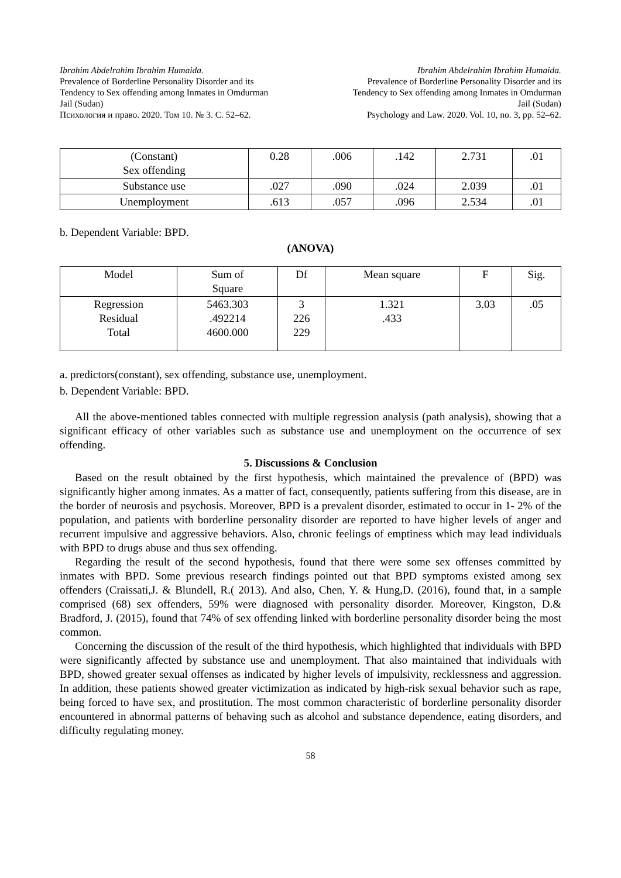Ibrahim Abdelrahim Ibrahim Humaida.
Prevalence of Borderline Personality Disorder and its
Tendency to Sex offending among Inmates in Omdurman
Jail (Sudan)
Психология и право. 2020. Том 10. № 3. С. 52–62.
Ibrahim Abdelrahim Ibrahim Humaida.
Prevalence of Borderline Personality Disorder and its
Tendency to Sex offending among Inmates in Omdurman
Jail (Sudan)
Psychology and Law. 2020. Vol. 10, no. 3, pp. 52–62.
| (Constant) Sex offending | 0.28 | .006 | .142 | 2.731 | .01 |
| Substance use | .027 | .090 | .024 | 2.039 | .01 |
| Unemployment | .613 | .057 | .096 | 2.534 | .01 |
b. Dependent Variable: BPD.
(ANOVA)
| Model | Sum of Square | Df | Mean square | F | Sig. |
| --- | --- | --- | --- | --- | --- |
| Regression Residual Total | 5463.303 .492214 4600.000 | 3 226 229 | 1.321 .433 | 3.03 | .05 |
a. predictors(constant), sex offending, substance use, unemployment.
b. Dependent Variable: BPD.
All the above-mentioned tables connected with multiple regression analysis (path analysis), showing that a significant efficacy of other variables such as substance use and unemployment on the occurrence of sex offending.
5. Discussions & Conclusion
Based on the result obtained by the first hypothesis, which maintained the prevalence of (BPD) was significantly higher among inmates. As a matter of fact, consequently, patients suffering from this disease, are in the border of neurosis and psychosis. Moreover, BPD is a prevalent disorder, estimated to occur in 1- 2% of the population, and patients with borderline personality disorder are reported to have higher levels of anger and recurrent impulsive and aggressive behaviors. Also, chronic feelings of emptiness which may lead individuals with BPD to drugs abuse and thus sex offending.
Regarding the result of the second hypothesis, found that there were some sex offenses committed by inmates with BPD. Some previous research findings pointed out that BPD symptoms existed among sex offenders (Craissati,J. & Blundell, R.( 2013). And also, Chen, Y. & Hung,D. (2016), found that, in a sample comprised (68) sex offenders, 59% were diagnosed with personality disorder. Moreover, Kingston, D.& Bradford, J. (2015), found that 74% of sex offending linked with borderline personality disorder being the most common.
Concerning the discussion of the result of the third hypothesis, which highlighted that individuals with BPD were significantly affected by substance use and unemployment. That also maintained that individuals with BPD, showed greater sexual offenses as indicated by higher levels of impulsivity, recklessness and aggression. In addition, these patients showed greater victimization as indicated by high-risk sexual behavior such as rape, being forced to have sex, and prostitution. The most common characteristic of borderline personality disorder encountered in abnormal patterns of behaving such as alcohol and substance dependence, eating disorders, and difficulty regulating money.
58